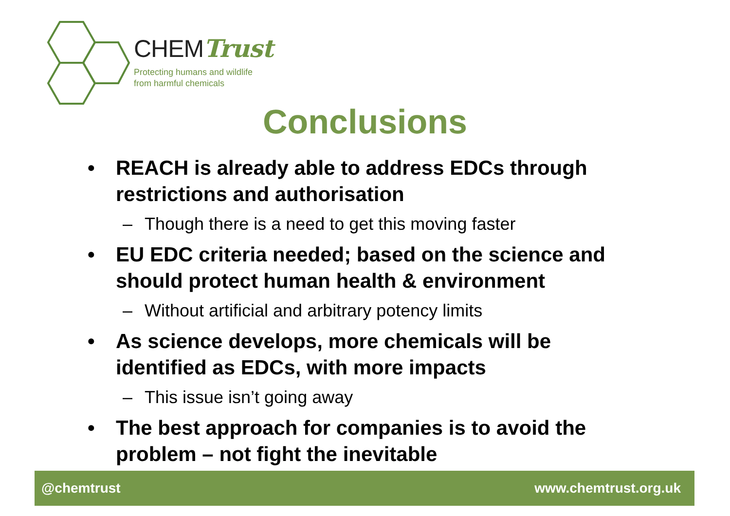CHEMTrust
Protecting humans and wildlife
from harmful chemicals
Conclusions
• REACH is already able to address EDCs through restrictions and authorisation
– Though there is a need to get this moving faster
• EU EDC criteria needed; based on the science and should protect human health & environment
– Without artificial and arbitrary potency limits
• As science develops, more chemicals will be identified as EDCs, with more impacts
– This issue isn’t going away
• The best approach for companies is to avoid the problem – not fight the inevitable
@chemtrust www.chemtrust.org.uk